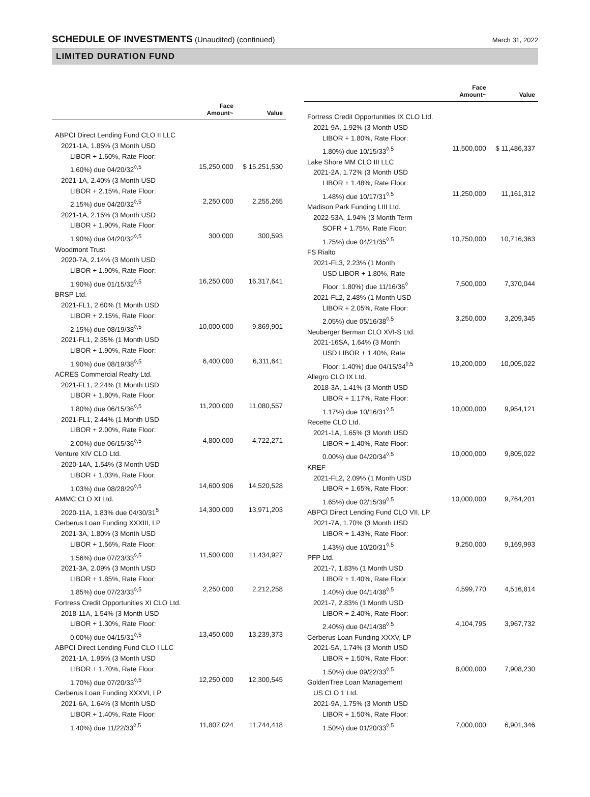SCHEDULE OF INVESTMENTS (Unaudited) (continued)
March 31, 2022
LIMITED DURATION FUND
| | Face Amount~ | Value |
| --- | --- | --- |
| ABPCI Direct Lending Fund CLO II LLC | | |
| 2021-1A, 1.85% (3 Month USD | | |
| LIBOR + 1.60%, Rate Floor: | | |
| 1.60%) due 04/20/32<sup>◊,5</sup> | 15,250,000 | $ 15,251,530 |
| 2021-1A, 2.40% (3 Month USD | | |
| LIBOR + 2.15%, Rate Floor: | | |
| 2.15%) due 04/20/32<sup>◊,5</sup> | 2,250,000 | 2,255,265 |
| 2021-1A, 2.15% (3 Month USD | | |
| LIBOR + 1.90%, Rate Floor: | | |
| 1.90%) due 04/20/32<sup>◊,5</sup> | 300,000 | 300,593 |
| Woodmont Trust | | |
| 2020-7A, 2.14% (3 Month USD | | |
| LIBOR + 1.90%, Rate Floor: | | |
| 1.90%) due 01/15/32<sup>◊,5</sup> | 16,250,000 | 16,317,641 |
| BRSP Ltd. | | |
| 2021-FL1, 2.60% (1 Month USD | | |
| LIBOR + 2.15%, Rate Floor: | | |
| 2.15%) due 08/19/38<sup>◊,5</sup> | 10,000,000 | 9,869,901 |
| 2021-FL1, 2.35% (1 Month USD | | |
| LIBOR + 1.90%, Rate Floor: | | |
| 1.90%) due 08/19/38<sup>◊,5</sup> | 6,400,000 | 6,311,641 |
| ACRES Commercial Realty Ltd. | | |
| 2021-FL1, 2.24% (1 Month USD | | |
| LIBOR + 1.80%, Rate Floor: | | |
| 1.80%) due 06/15/36<sup>◊,5</sup> | 11,200,000 | 11,080,557 |
| 2021-FL1, 2.44% (1 Month USD | | |
| LIBOR + 2.00%, Rate Floor: | | |
| 2.00%) due 06/15/36<sup>◊,5</sup> | 4,800,000 | 4,722,271 |
| Venture XIV CLO Ltd. | | |
| 2020-14A, 1.54% (3 Month USD | | |
| LIBOR + 1.03%, Rate Floor: | | |
| 1.03%) due 08/28/29<sup>◊,5</sup> | 14,600,906 | 14,520,528 |
| AMMC CLO XI Ltd. | | |
| 2020-11A, 1.83% due 04/30/31<sup>5</sup> | 14,300,000 | 13,971,203 |
| Cerberus Loan Funding XXXIII, LP | | |
| 2021-3A, 1.80% (3 Month USD | | |
| LIBOR + 1.56%, Rate Floor: | | |
| 1.56%) due 07/23/33<sup>◊,5</sup> | 11,500,000 | 11,434,927 |
| 2021-3A, 2.09% (3 Month USD | | |
| LIBOR + 1.85%, Rate Floor: | | |
| 1.85%) due 07/23/33<sup>◊,5</sup> | 2,250,000 | 2,212,258 |
| Fortress Credit Opportunities XI CLO Ltd. | | |
| 2018-11A, 1.54% (3 Month USD | | |
| LIBOR + 1.30%, Rate Floor: | | |
| 0.00%) due 04/15/31<sup>◊,5</sup> | 13,450,000 | 13,239,373 |
| ABPCI Direct Lending Fund CLO I LLC | | |
| 2021-1A, 1.95% (3 Month USD | | |
| LIBOR + 1.70%, Rate Floor: | | |
| 1.70%) due 07/20/33<sup>◊,5</sup> | 12,250,000 | 12,300,545 |
| Cerberus Loan Funding XXXVI, LP | | |
| 2021-6A, 1.64% (3 Month USD | | |
| LIBOR + 1.40%, Rate Floor: | | |
| 1.40%) due 11/22/33<sup>◊,5</sup> | 11,807,024 | 11,744,418 |
| | Face Amount~ | Value |
| --- | --- | --- |
| Fortress Credit Opportunities IX CLO Ltd. | | |
| 2021-9A, 1.92% (3 Month USD | | |
| LIBOR + 1.80%, Rate Floor: | | |
| 1.80%) due 10/15/33<sup>◊,5</sup> | 11,500,000 | $ 11,486,337 |
| Lake Shore MM CLO III LLC | | |
| 2021-2A, 1.72% (3 Month USD | | |
| LIBOR + 1.48%, Rate Floor: | | |
| 1.48%) due 10/17/31<sup>◊,5</sup> | 11,250,000 | 11,161,312 |
| Madison Park Funding LIII Ltd. | | |
| 2022-53A, 1.94% (3 Month Term | | |
| SOFR + 1.75%, Rate Floor: | | |
| 1.75%) due 04/21/35<sup>◊,5</sup> | 10,750,000 | 10,716,363 |
| FS Rialto | | |
| 2021-FL3, 2.23% (1 Month | | |
| USD LIBOR + 1.80%, Rate | | |
| Floor: 1.80%) due 11/16/36<sup>◊</sup> | 7,500,000 | 7,370,044 |
| 2021-FL2, 2.48% (1 Month USD | | |
| LIBOR + 2.05%, Rate Floor: | | |
| 2.05%) due 05/16/38<sup>◊,5</sup> | 3,250,000 | 3,209,345 |
| Neuberger Berman CLO XVI-S Ltd. | | |
| 2021-16SA, 1.64% (3 Month | | |
| USD LIBOR + 1.40%, Rate | | |
| Floor: 1.40%) due 04/15/34<sup>◊,5</sup> | 10,200,000 | 10,005,022 |
| Allegro CLO IX Ltd. | | |
| 2018-3A, 1.41% (3 Month USD | | |
| LIBOR + 1.17%, Rate Floor: | | |
| 1.17%) due 10/16/31<sup>◊,5</sup> | 10,000,000 | 9,954,121 |
| Recette CLO Ltd. | | |
| 2021-1A, 1.65% (3 Month USD | | |
| LIBOR + 1.40%, Rate Floor: | | |
| 0.00%) due 04/20/34<sup>◊,5</sup> | 10,000,000 | 9,805,022 |
| KREF | | |
| 2021-FL2, 2.09% (1 Month USD | | |
| LIBOR + 1.65%, Rate Floor: | | |
| 1.65%) due 02/15/39<sup>◊,5</sup> | 10,000,000 | 9,764,201 |
| ABPCI Direct Lending Fund CLO VII, LP | | |
| 2021-7A, 1.70% (3 Month USD | | |
| LIBOR + 1.43%, Rate Floor: | | |
| 1.43%) due 10/20/31<sup>◊,5</sup> | 9,250,000 | 9,169,993 |
| PFP Ltd. | | |
| 2021-7, 1.83% (1 Month USD | | |
| LIBOR + 1.40%, Rate Floor: | | |
| 1.40%) due 04/14/38<sup>◊,5</sup> | 4,599,770 | 4,516,814 |
| 2021-7, 2.83% (1 Month USD | | |
| LIBOR + 2.40%, Rate Floor: | | |
| 2.40%) due 04/14/38<sup>◊,5</sup> | 4,104,795 | 3,967,732 |
| Cerberus Loan Funding XXXV, LP | | |
| 2021-5A, 1.74% (3 Month USD | | |
| LIBOR + 1.50%, Rate Floor: | | |
| 1.50%) due 09/22/33<sup>◊,5</sup> | 8,000,000 | 7,908,230 |
| GoldenTree Loan Management | | |
| US CLO 1 Ltd. | | |
| 2021-9A, 1.75% (3 Month USD | | |
| LIBOR + 1.50%, Rate Floor: | | |
| 1.50%) due 01/20/33<sup>◊,5</sup> | 7,000,000 | 6,901,346 |